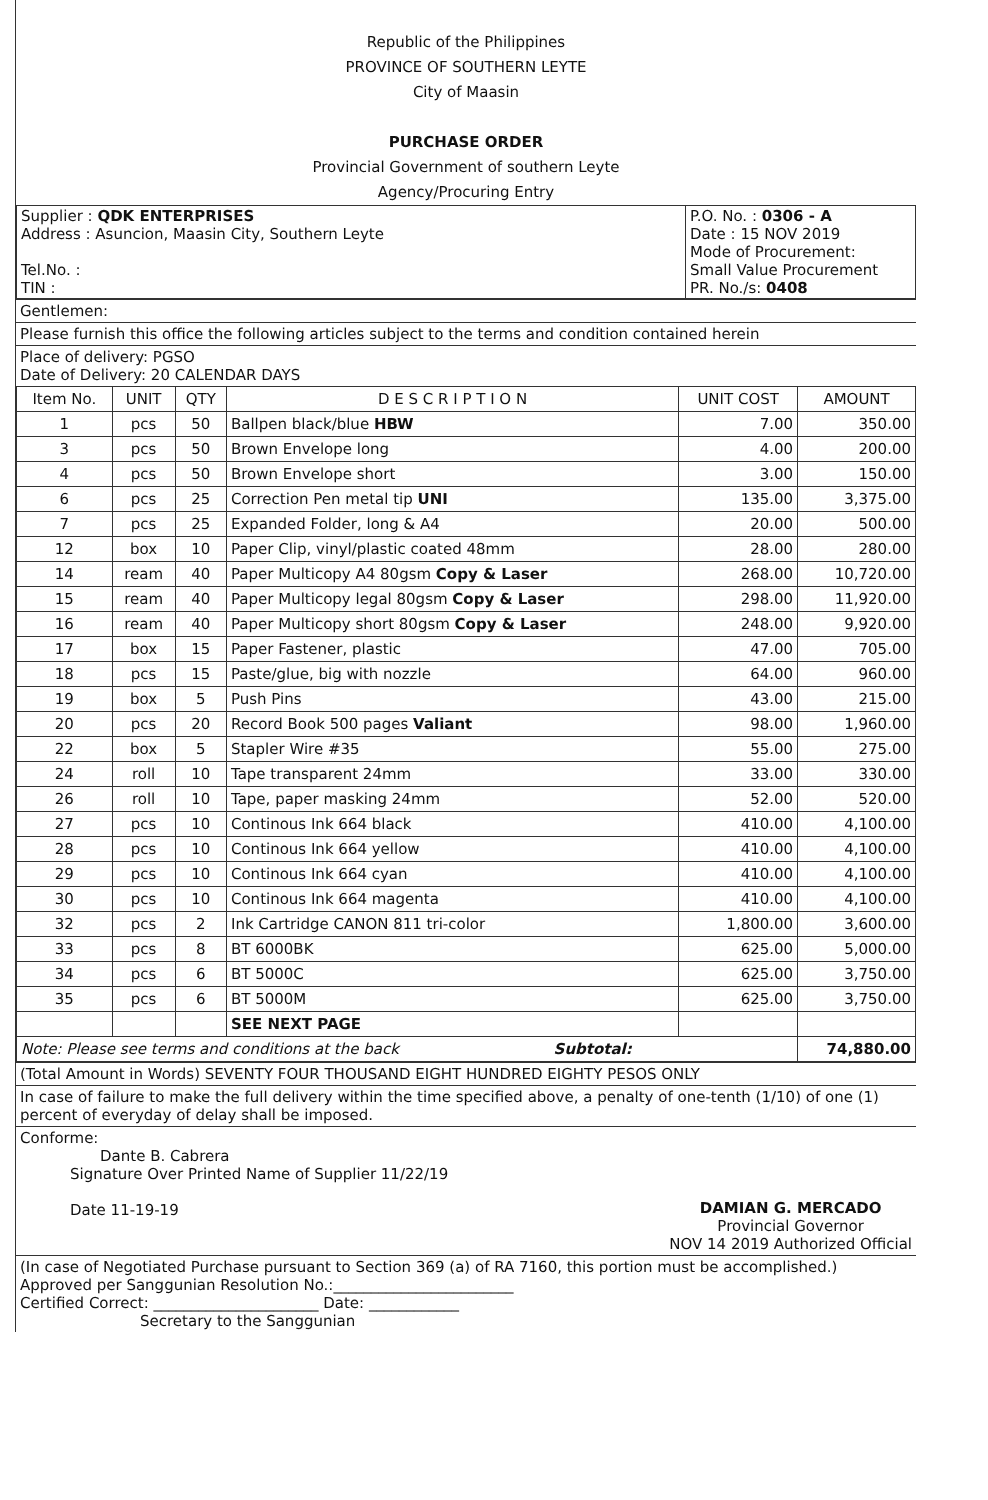Republic of the Philippines
PROVINCE OF SOUTHERN LEYTE
City of Maasin
PURCHASE ORDER
Provincial Government of southern Leyte
Agency/Procuring Entry
| Supplier : QDK ENTERPRISES Address : Asuncion, Maasin City, Southern Leyte Tel.No. : TIN : | P.O. No. : 0306 - A Date : 15 NOV 2019 Mode of Procurement: Small Value Procurement PR. No./s: 0408 |
Gentlemen:
Please furnish this office the following articles subject to the terms and condition contained herein
Place of delivery: PGSO
Date of Delivery: 20 CALENDAR DAYS
| Item No. | UNIT | QTY | D E S C R I P T I O N | UNIT COST | AMOUNT |
| --- | --- | --- | --- | --- | --- |
| 1 | pcs | 50 | Ballpen black/blue HBW | 7.00 | 350.00 |
| 3 | pcs | 50 | Brown Envelope long | 4.00 | 200.00 |
| 4 | pcs | 50 | Brown Envelope short | 3.00 | 150.00 |
| 6 | pcs | 25 | Correction Pen metal tip UNI | 135.00 | 3,375.00 |
| 7 | pcs | 25 | Expanded Folder, long & A4 | 20.00 | 500.00 |
| 12 | box | 10 | Paper Clip, vinyl/plastic coated 48mm | 28.00 | 280.00 |
| 14 | ream | 40 | Paper Multicopy A4 80gsm Copy & Laser | 268.00 | 10,720.00 |
| 15 | ream | 40 | Paper Multicopy legal 80gsm Copy & Laser | 298.00 | 11,920.00 |
| 16 | ream | 40 | Paper Multicopy short 80gsm Copy & Laser | 248.00 | 9,920.00 |
| 17 | box | 15 | Paper Fastener, plastic | 47.00 | 705.00 |
| 18 | pcs | 15 | Paste/glue, big with nozzle | 64.00 | 960.00 |
| 19 | box | 5 | Push Pins | 43.00 | 215.00 |
| 20 | pcs | 20 | Record Book 500 pages Valiant | 98.00 | 1,960.00 |
| 22 | box | 5 | Stapler Wire #35 | 55.00 | 275.00 |
| 24 | roll | 10 | Tape transparent 24mm | 33.00 | 330.00 |
| 26 | roll | 10 | Tape, paper masking 24mm | 52.00 | 520.00 |
| 27 | pcs | 10 | Continous Ink 664 black | 410.00 | 4,100.00 |
| 28 | pcs | 10 | Continous Ink 664 yellow | 410.00 | 4,100.00 |
| 29 | pcs | 10 | Continous Ink 664 cyan | 410.00 | 4,100.00 |
| 30 | pcs | 10 | Continous Ink 664 magenta | 410.00 | 4,100.00 |
| 32 | pcs | 2 | Ink Cartridge CANON 811 tri-color | 1,800.00 | 3,600.00 |
| 33 | pcs | 8 | BT 6000BK | 625.00 | 5,000.00 |
| 34 | pcs | 6 | BT 5000C | 625.00 | 3,750.00 |
| 35 | pcs | 6 | BT 5000M | 625.00 | 3,750.00 |
| | | | SEE NEXT PAGE | | |
| Note: Please see terms and conditions at the back Subtotal: | | | | | 74,880.00 |
(Total Amount in Words) SEVENTY FOUR THOUSAND EIGHT HUNDRED EIGHTY PESOS ONLY
In case of failure to make the full delivery within the time specified above, a penalty of one-tenth (1/10) of one (1) percent of everyday of delay shall be imposed.
Conforme:
Dante B. Cabrera
Signature Over Printed Name of Supplier 11/22/19
Date 11-19-19
DAMIAN G. MERCADO
Provincial Governor
NOV 14 2019 Authorized Official
(In case of Negotiated Purchase pursuant to Section 369 (a) of RA 7160, this portion must be accomplished.)
Approved per Sanggunian Resolution No.:________________________
Certified Correct: ______________________ Date: ____________
Secretary to the Sanggunian